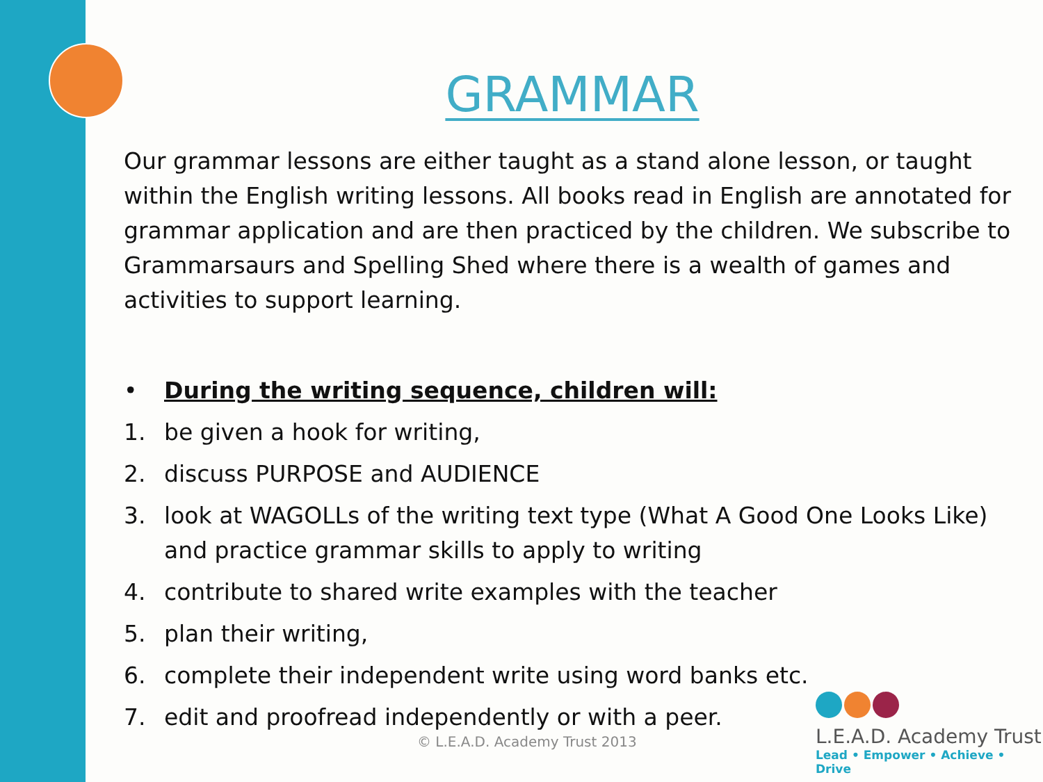GRAMMAR
Our grammar lessons are either taught as a stand alone lesson, or taught within the English writing lessons. All books read in English are annotated for grammar application and are then practiced by the children. We subscribe to Grammarsaurs and Spelling Shed where there is a wealth of games and activities to support learning.
• During the writing sequence, children will:
1. be given a hook for writing,
2. discuss PURPOSE and AUDIENCE
3. look at WAGOLLs of the writing text type (What A Good One Looks Like) and practice grammar skills to apply to writing
4. contribute to shared write examples with the teacher
5. plan their writing,
6. complete their independent write using word banks etc.
7. edit and proofread independently or with a peer.
© L.E.A.D. Academy Trust 2013
L.E.A.D. Academy Trust
Lead • Empower • Achieve • Drive